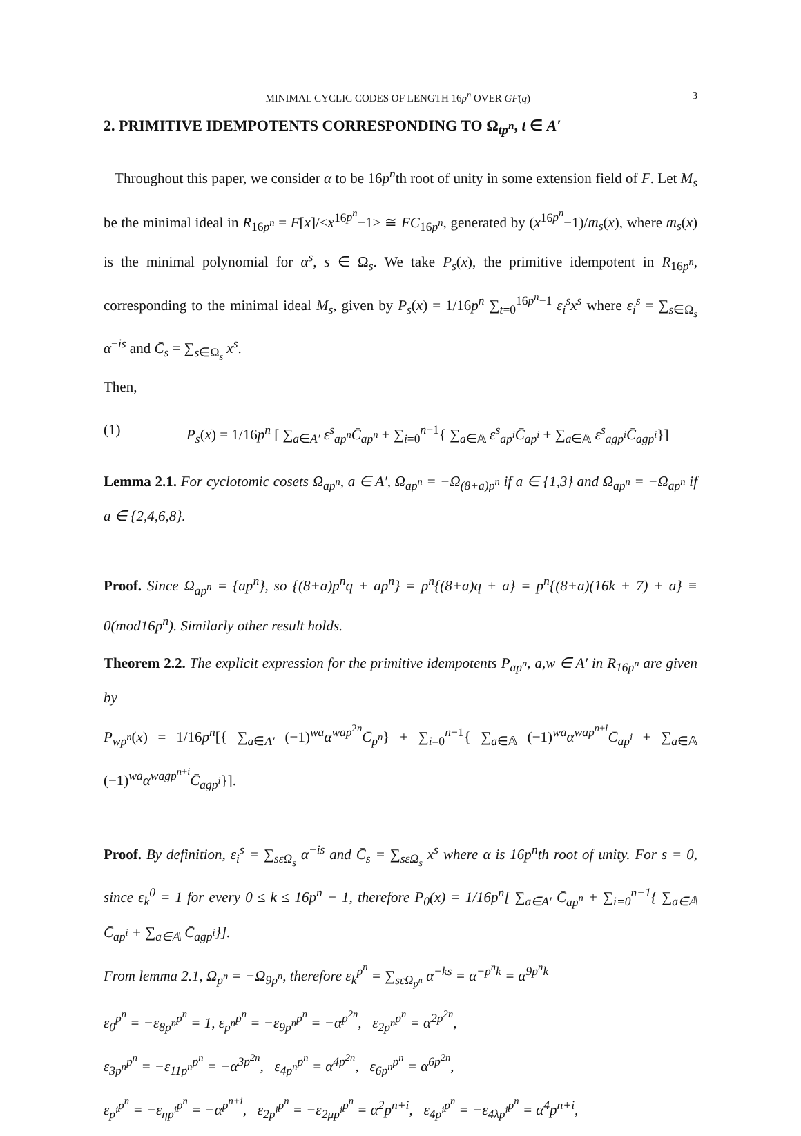MINIMAL CYCLIC CODES OF LENGTH 16p<sup>n</sup> OVER GF(q) 3
2. PRIMITIVE IDEMPOTENTS CORRESPONDING TO Ω<sub>tp<sup>n</sup></sub>, t ∈ A′
Throughout this paper, we consider α to be 16p<sup>n</sup>th root of unity in some extension field of F. Let M<sub>s</sub> be the minimal ideal in R<sub>16p<sup>n</sup></sub> = F[x]/<x<sup>16p<sup>n</sup></sup>−1> ≅ FC<sub>16p<sup>n</sup></sub>, generated by (x<sup>16p<sup>n</sup></sup>−1)/m<sub>s</sub>(x), where m<sub>s</sub>(x) is the minimal polynomial for α<sup>s</sup>, s ∈ Ω<sub>s</sub>. We take P<sub>s</sub>(x), the primitive idempotent in R<sub>16p<sup>n</sup></sub>, corresponding to the minimal ideal M<sub>s</sub>, given by P<sub>s</sub>(x) = 1/16p<sup>n</sup> ∑<sub>t=0</sub><sup>16p<sup>n</sup>−1</sup> ε<sub>i</sub><sup>s</sup>x<sup>s</sup> where ε<sub>i</sub><sup>s</sup> = ∑<sub>s∈Ω<sub>s</sub></sub> α<sup>−is</sup> and C̄<sub>s</sub> = ∑<sub>s∈Ω<sub>s</sub></sub> x<sup>s</sup>.
Then,
(1) P<sub>s</sub>(x) = 1/16p<sup>n</sup> [ ∑<sub>a∈A′</sub> ε<sup>s</sup><sub>ap<sup>n</sup></sub>C̄<sub>ap<sup>n</sup></sub> + ∑<sub>i=0</sub><sup>n−1</sup>{ ∑<sub>a∈𝔸</sub> ε<sup>s</sup><sub>ap<sup>i</sup></sub>C̄<sub>ap<sup>i</sup></sub> + ∑<sub>a∈𝔸</sub> ε<sup>s</sup><sub>agp<sup>i</sup></sub>C̄<sub>agp<sup>i</sup></sub>}]
Lemma 2.1. For cyclotomic cosets Ω<sub>ap<sup>n</sup></sub>, a ∈ A′, Ω<sub>ap<sup>n</sup></sub> = −Ω<sub>(8+a)p<sup>n</sup></sub> if a ∈ {1,3} and Ω<sub>ap<sup>n</sup></sub> = −Ω<sub>ap<sup>n</sup></sub> if a ∈ {2,4,6,8}.
Proof. Since Ω<sub>ap<sup>n</sup></sub> = {ap<sup>n</sup>}, so {(8+a)p<sup>n</sup>q + ap<sup>n</sup>} = p<sup>n</sup>{(8+a)q + a} = p<sup>n</sup>{(8+a)(16k + 7) + a} ≡ 0(mod16p<sup>n</sup>). Similarly other result holds.
Theorem 2.2. The explicit expression for the primitive idempotents P<sub>ap<sup>n</sup></sub>, a,w ∈ A′ in R<sub>16p<sup>n</sup></sub> are given by
P<sub>wp<sup>n</sup></sub>(x) = 1/16p<sup>n</sup>[{ ∑<sub>a∈A′</sub> (−1)<sup>wa</sup>α<sup>wap<sup>2n</sup></sup>C̄<sub>p<sup>n</sup></sub>} + ∑<sub>i=0</sub><sup>n−1</sup>{ ∑<sub>a∈𝔸</sub> (−1)<sup>wa</sup>α<sup>wap<sup>n+i</sup></sup>C̄<sub>ap<sup>i</sup></sub> + ∑<sub>a∈𝔸</sub> (−1)<sup>wa</sup>α<sup>wagp<sup>n+i</sup></sup>C̄<sub>agp<sup>i</sup></sub>}].
Proof. By definition, ε<sub>i</sub><sup>s</sup> = ∑<sub>sεΩ<sub>s</sub></sub> α<sup>−is</sup> and C̄<sub>s</sub> = ∑<sub>sεΩ<sub>s</sub></sub> x<sup>s</sup> where α is 16p<sup>n</sup>th root of unity. For s = 0, since ε<sub>k</sub><sup>0</sup> = 1 for every 0 ≤ k ≤ 16p<sup>n</sup> − 1, therefore P<sub>0</sub>(x) = 1/16p<sup>n</sup>[ ∑<sub>a∈A′</sub> C̄<sub>ap<sup>n</sup></sub> + ∑<sub>i=0</sub><sup>n−1</sup>{ ∑<sub>a∈𝔸</sub> C̄<sub>ap<sup>i</sup></sub> + ∑<sub>a∈𝔸</sub> C̄<sub>agp<sup>i</sup></sub>}].
From lemma 2.1, Ω<sub>p<sup>n</sup></sub> = −Ω<sub>9p<sup>n</sup></sub>, therefore ε<sub>k</sub><sup>p<sup>n</sup></sup> = ∑<sub>sεΩ<sub>p<sup>n</sup></sub></sub> α<sup>−ks</sup> = α<sup>−p<sup>n</sup>k</sup> = α<sup>9p<sup>n</sup>k</sup>
ε<sub>0</sub><sup>p<sup>n</sup></sup> = −ε<sub>8p<sup>n</sup></sub><sup>p<sup>n</sup></sup> = 1, ε<sub>p<sup>n</sup></sub><sup>p<sup>n</sup></sup> = −ε<sub>9p<sup>n</sup></sub><sup>p<sup>n</sup></sup> = −α<sup>p<sup>2n</sup></sup>, ε<sub>2p<sup>n</sup></sub><sup>p<sup>n</sup></sup> = α<sup>2p<sup>2n</sup></sup>,
ε<sub>3p<sup>n</sup></sub><sup>p<sup>n</sup></sup> = −ε<sub>11p<sup>n</sup></sub><sup>p<sup>n</sup></sup> = −α<sup>3p<sup>2n</sup></sup>, ε<sub>4p<sup>n</sup></sub><sup>p<sup>n</sup></sup> = α<sup>4p<sup>2n</sup></sup>, ε<sub>6p<sup>n</sup></sub><sup>p<sup>n</sup></sup> = α<sup>6p<sup>2n</sup></sup>,
ε<sub>p<sup>i</sup></sub><sup>p<sup>n</sup></sup> = −ε<sub>ηp<sup>i</sup></sub><sup>p<sup>n</sup></sup> = −α<sup>p<sup>n+i</sup></sup>, ε<sub>2p<sup>i</sup></sub><sup>p<sup>n</sup></sup> = −ε<sub>2μp<sup>i</sup></sub><sup>p<sup>n</sup></sup> = α<sup>2</sup>p<sup>n+i</sup>, ε<sub>4p<sup>i</sup></sub><sup>p<sup>n</sup></sup> = −ε<sub>4λp<sup>i</sup></sub><sup>p<sup>n</sup></sup> = α<sup>4</sup>p<sup>n+i</sup>,